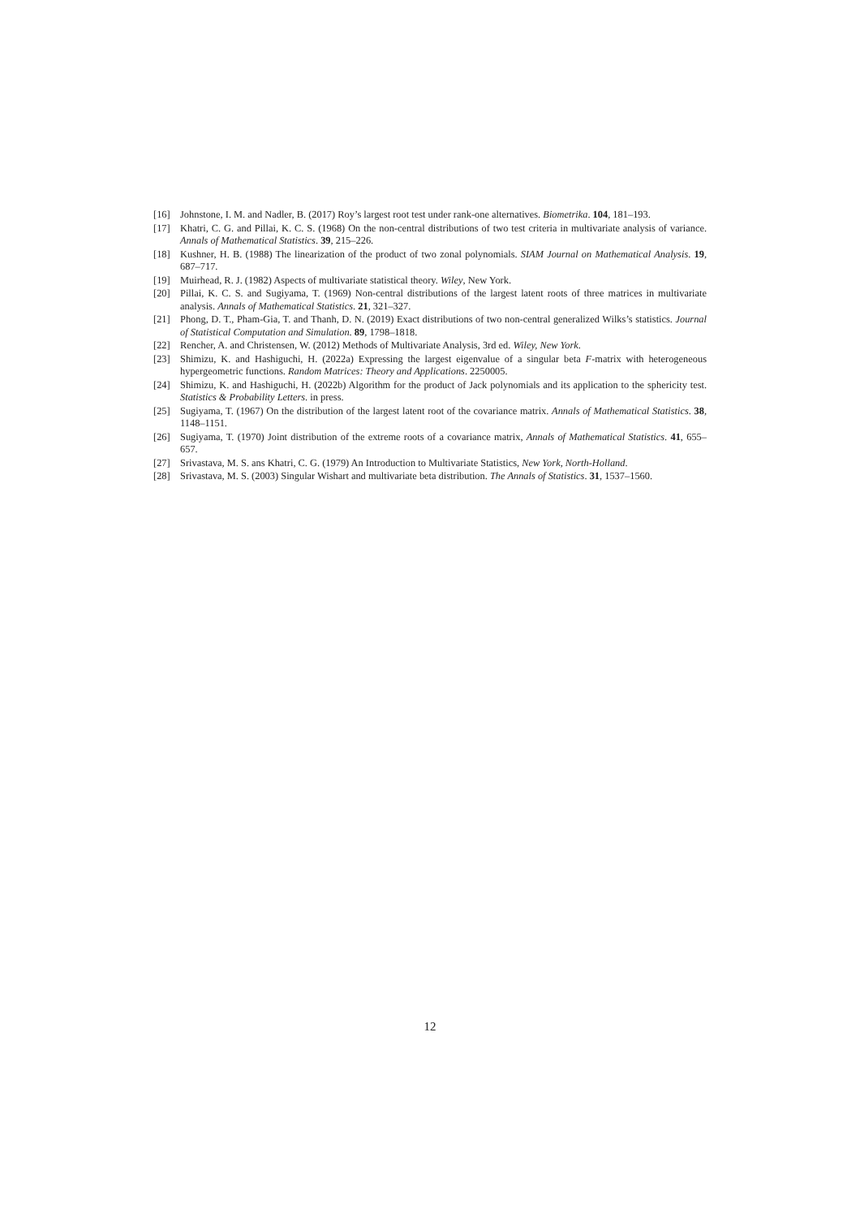[16] Johnstone, I. M. and Nadler, B. (2017) Roy’s largest root test under rank-one alternatives. Biometrika. 104, 181–193.
[17] Khatri, C. G. and Pillai, K. C. S. (1968) On the non-central distributions of two test criteria in multivariate analysis of variance. Annals of Mathematical Statistics. 39, 215–226.
[18] Kushner, H. B. (1988) The linearization of the product of two zonal polynomials. SIAM Journal on Mathematical Analysis. 19, 687–717.
[19] Muirhead, R. J. (1982) Aspects of multivariate statistical theory. Wiley, New York.
[20] Pillai, K. C. S. and Sugiyama, T. (1969) Non-central distributions of the largest latent roots of three matrices in multivariate analysis. Annals of Mathematical Statistics. 21, 321–327.
[21] Phong, D. T., Pham-Gia, T. and Thanh, D. N. (2019) Exact distributions of two non-central generalized Wilks’s statistics. Journal of Statistical Computation and Simulation. 89, 1798–1818.
[22] Rencher, A. and Christensen, W. (2012) Methods of Multivariate Analysis, 3rd ed. Wiley, New York.
[23] Shimizu, K. and Hashiguchi, H. (2022a) Expressing the largest eigenvalue of a singular beta F-matrix with heterogeneous hypergeometric functions. Random Matrices: Theory and Applications. 2250005.
[24] Shimizu, K. and Hashiguchi, H. (2022b) Algorithm for the product of Jack polynomials and its application to the sphericity test. Statistics & Probability Letters. in press.
[25] Sugiyama, T. (1967) On the distribution of the largest latent root of the covariance matrix. Annals of Mathematical Statistics. 38, 1148–1151.
[26] Sugiyama, T. (1970) Joint distribution of the extreme roots of a covariance matrix, Annals of Mathematical Statistics. 41, 655–657.
[27] Srivastava, M. S. ans Khatri, C. G. (1979) An Introduction to Multivariate Statistics, New York, North-Holland.
[28] Srivastava, M. S. (2003) Singular Wishart and multivariate beta distribution. The Annals of Statistics. 31, 1537–1560.
12